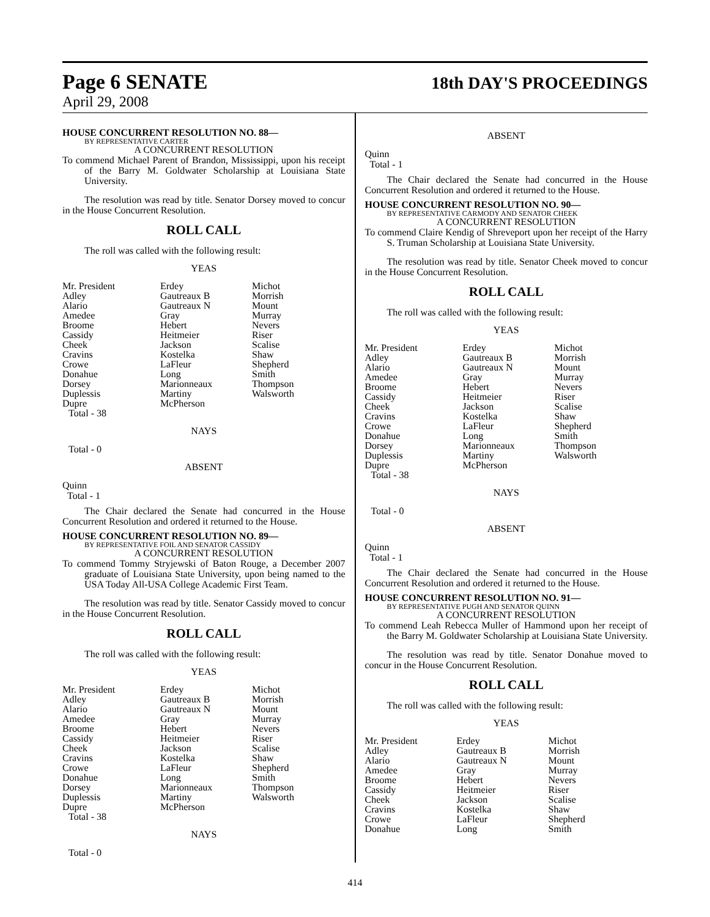Page 6 SENATE 18th DAY'S PROCEEDINGS
April 29, 2008
HOUSE CONCURRENT RESOLUTION NO. 88—
BY REPRESENTATIVE CARTER
A CONCURRENT RESOLUTION
To commend Michael Parent of Brandon, Mississippi, upon his receipt of the Barry M. Goldwater Scholarship at Louisiana State University.
The resolution was read by title. Senator Dorsey moved to concur in the House Concurrent Resolution.
ROLL CALL
The roll was called with the following result:
YEAS
| Mr. President | Erdey | Michot |
| Adley | Gautreaux B | Morrish |
| Alario | Gautreaux N | Mount |
| Amedee | Gray | Murray |
| Broome | Hebert | Nevers |
| Cassidy | Heitmeier | Riser |
| Cheek | Jackson | Scalise |
| Cravins | Kostelka | Shaw |
| Crowe | LaFleur | Shepherd |
| Donahue | Long | Smith |
| Dorsey | Marionneaux | Thompson |
| Duplessis | Martiny | Walsworth |
| Dupre | McPherson | |
| Total - 38 | | |
NAYS
Total - 0
ABSENT
Quinn
Total - 1
The Chair declared the Senate had concurred in the House Concurrent Resolution and ordered it returned to the House.
HOUSE CONCURRENT RESOLUTION NO. 89—
BY REPRESENTATIVE FOIL AND SENATOR CASSIDY
A CONCURRENT RESOLUTION
To commend Tommy Stryjewski of Baton Rouge, a December 2007 graduate of Louisiana State University, upon being named to the USA Today All-USA College Academic First Team.
The resolution was read by title. Senator Cassidy moved to concur in the House Concurrent Resolution.
ROLL CALL
The roll was called with the following result:
YEAS
| Mr. President | Erdey | Michot |
| Adley | Gautreaux B | Morrish |
| Alario | Gautreaux N | Mount |
| Amedee | Gray | Murray |
| Broome | Hebert | Nevers |
| Cassidy | Heitmeier | Riser |
| Cheek | Jackson | Scalise |
| Cravins | Kostelka | Shaw |
| Crowe | LaFleur | Shepherd |
| Donahue | Long | Smith |
| Dorsey | Marionneaux | Thompson |
| Duplessis | Martiny | Walsworth |
| Dupre | McPherson | |
| Total - 38 | | |
NAYS
Total - 0
ABSENT
Quinn
Total - 1
The Chair declared the Senate had concurred in the House Concurrent Resolution and ordered it returned to the House.
HOUSE CONCURRENT RESOLUTION NO. 90—
BY REPRESENTATIVE CARMODY AND SENATOR CHEEK
A CONCURRENT RESOLUTION
To commend Claire Kendig of Shreveport upon her receipt of the Harry S. Truman Scholarship at Louisiana State University.
The resolution was read by title. Senator Cheek moved to concur in the House Concurrent Resolution.
ROLL CALL
The roll was called with the following result:
YEAS
| Mr. President | Erdey | Michot |
| Adley | Gautreaux B | Morrish |
| Alario | Gautreaux N | Mount |
| Amedee | Gray | Murray |
| Broome | Hebert | Nevers |
| Cassidy | Heitmeier | Riser |
| Cheek | Jackson | Scalise |
| Cravins | Kostelka | Shaw |
| Crowe | LaFleur | Shepherd |
| Donahue | Long | Smith |
| Dorsey | Marionneaux | Thompson |
| Duplessis | Martiny | Walsworth |
| Dupre | McPherson | |
| Total - 38 | | |
NAYS
Total - 0
ABSENT
Quinn
Total - 1
The Chair declared the Senate had concurred in the House Concurrent Resolution and ordered it returned to the House.
HOUSE CONCURRENT RESOLUTION NO. 91—
BY REPRESENTATIVE PUGH AND SENATOR QUINN
A CONCURRENT RESOLUTION
To commend Leah Rebecca Muller of Hammond upon her receipt of the Barry M. Goldwater Scholarship at Louisiana State University.
The resolution was read by title. Senator Donahue moved to concur in the House Concurrent Resolution.
ROLL CALL
The roll was called with the following result:
YEAS
| Mr. President | Erdey | Michot |
| Adley | Gautreaux B | Morrish |
| Alario | Gautreaux N | Mount |
| Amedee | Gray | Murray |
| Broome | Hebert | Nevers |
| Cassidy | Heitmeier | Riser |
| Cheek | Jackson | Scalise |
| Cravins | Kostelka | Shaw |
| Crowe | LaFleur | Shepherd |
| Donahue | Long | Smith |
414